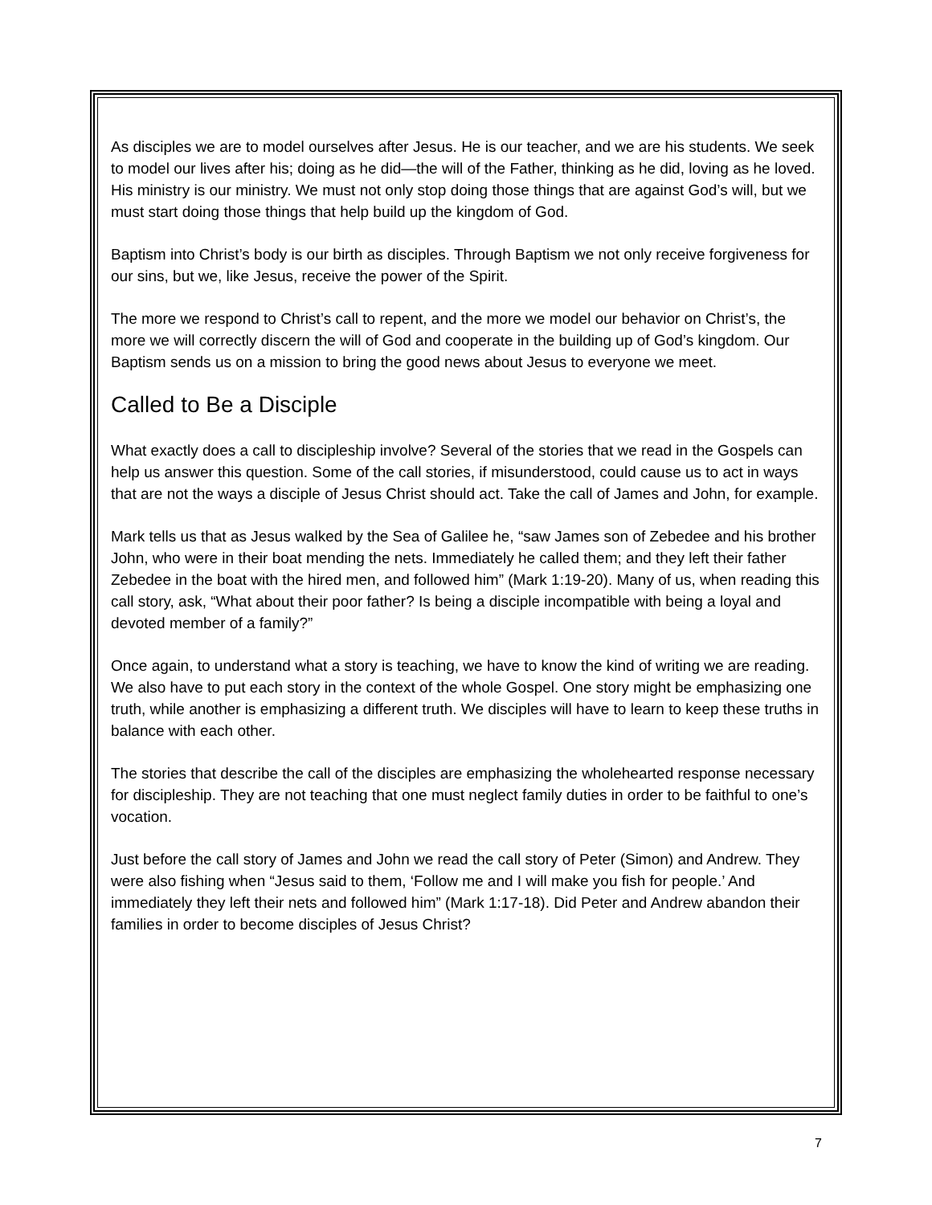As disciples we are to model ourselves after Jesus. He is our teacher, and we are his students. We seek to model our lives after his; doing as he did—the will of the Father, thinking as he did, loving as he loved. His ministry is our ministry. We must not only stop doing those things that are against God’s will, but we must start doing those things that help build up the kingdom of God.
Baptism into Christ’s body is our birth as disciples. Through Baptism we not only receive forgiveness for our sins, but we, like Jesus, receive the power of the Spirit.
The more we respond to Christ’s call to repent, and the more we model our behavior on Christ’s, the more we will correctly discern the will of God and cooperate in the building up of God’s kingdom. Our Baptism sends us on a mission to bring the good news about Jesus to everyone we meet.
Called to Be a Disciple
What exactly does a call to discipleship involve? Several of the stories that we read in the Gospels can help us answer this question. Some of the call stories, if misunderstood, could cause us to act in ways that are not the ways a disciple of Jesus Christ should act. Take the call of James and John, for example.
Mark tells us that as Jesus walked by the Sea of Galilee he, “saw James son of Zebedee and his brother John, who were in their boat mending the nets. Immediately he called them; and they left their father Zebedee in the boat with the hired men, and followed him” (Mark 1:19-20). Many of us, when reading this call story, ask, “What about their poor father? Is being a disciple incompatible with being a loyal and devoted member of a family?”
Once again, to understand what a story is teaching, we have to know the kind of writing we are reading. We also have to put each story in the context of the whole Gospel. One story might be emphasizing one truth, while another is emphasizing a different truth. We disciples will have to learn to keep these truths in balance with each other.
The stories that describe the call of the disciples are emphasizing the wholehearted response necessary for discipleship. They are not teaching that one must neglect family duties in order to be faithful to one’s vocation.
Just before the call story of James and John we read the call story of Peter (Simon) and Andrew. They were also fishing when “Jesus said to them, ‘Follow me and I will make you fish for people.’ And immediately they left their nets and followed him” (Mark 1:17-18). Did Peter and Andrew abandon their families in order to become disciples of Jesus Christ?
7